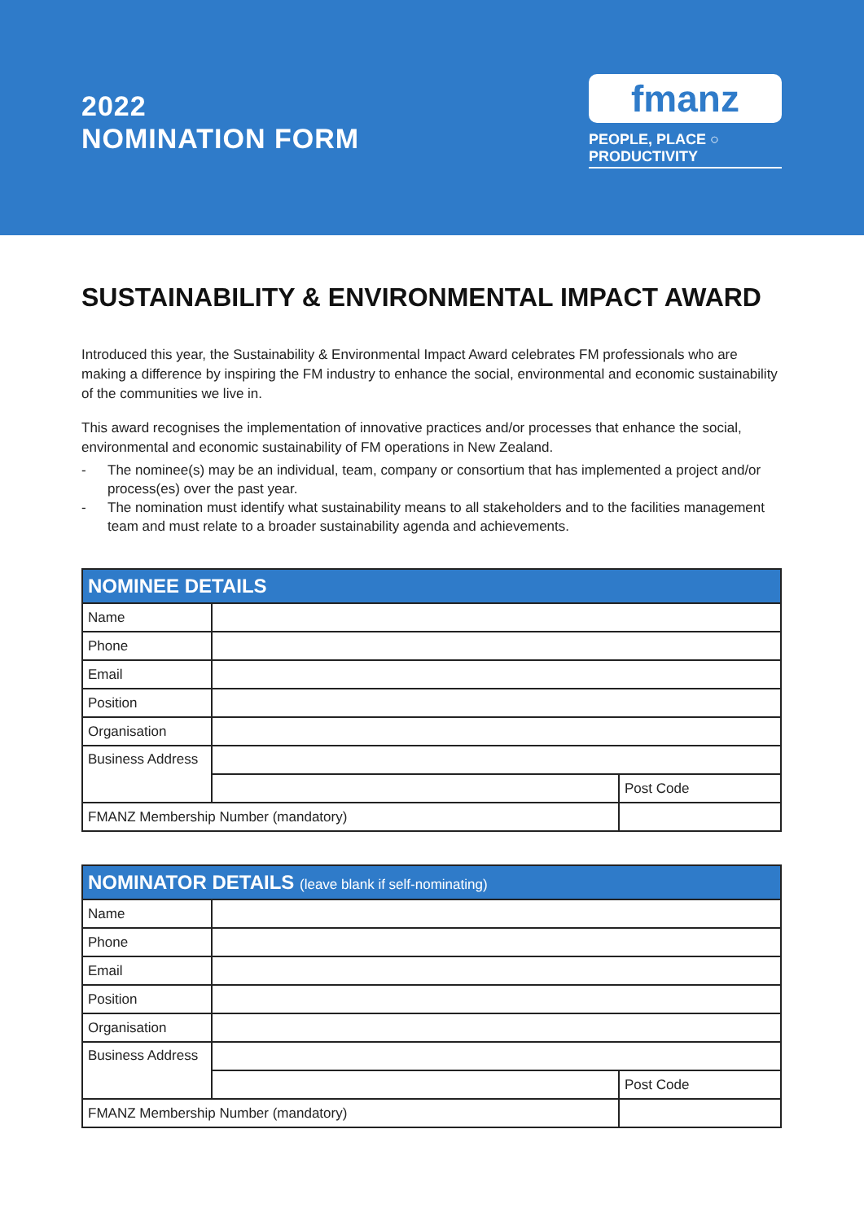2022
NOMINATION FORM
fmanz
PEOPLE, PLACE ○ PRODUCTIVITY
SUSTAINABILITY & ENVIRONMENTAL IMPACT AWARD
Introduced this year, the Sustainability & Environmental Impact Award celebrates FM professionals who are making a difference by inspiring the FM industry to enhance the social, environmental and economic sustainability of the communities we live in.
This award recognises the implementation of innovative practices and/or processes that enhance the social, environmental and economic sustainability of FM operations in New Zealand.
- The nominee(s) may be an individual, team, company or consortium that has implemented a project and/or process(es) over the past year.
- The nomination must identify what sustainability means to all stakeholders and to the facilities management team and must relate to a broader sustainability agenda and achievements.
| NOMINEE DETAILS | | | |
| --- | --- | --- | --- |
| Name | | | |
| Phone | | | |
| Email | | | |
| Position | | | |
| Organisation | | | |
| Business Address | | | |
| | | | Post Code |
| FMANZ Membership Number (mandatory) | | | |
| NOMINATOR DETAILS (leave blank if self-nominating) | | | |
| --- | --- | --- | --- |
| Name | | | |
| Phone | | | |
| Email | | | |
| Position | | | |
| Organisation | | | |
| Business Address | | | |
| | | | Post Code |
| FMANZ Membership Number (mandatory) | | | |